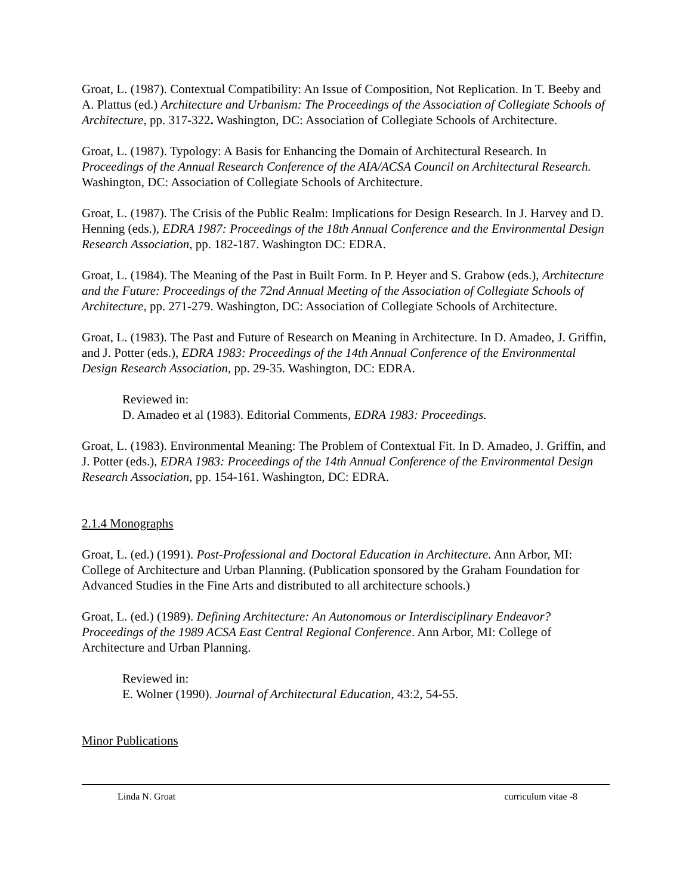Groat, L. (1987). Contextual Compatibility: An Issue of Composition, Not Replication. In T. Beeby and A. Plattus (ed.) Architecture and Urbanism: The Proceedings of the Association of Collegiate Schools of Architecture, pp. 317-322. Washington, DC: Association of Collegiate Schools of Architecture.
Groat, L. (1987). Typology: A Basis for Enhancing the Domain of Architectural Research. In Proceedings of the Annual Research Conference of the AIA/ACSA Council on Architectural Research. Washington, DC: Association of Collegiate Schools of Architecture.
Groat, L. (1987). The Crisis of the Public Realm: Implications for Design Research. In J. Harvey and D. Henning (eds.), EDRA 1987: Proceedings of the 18th Annual Conference and the Environmental Design Research Association, pp. 182-187. Washington DC: EDRA.
Groat, L. (1984). The Meaning of the Past in Built Form. In P. Heyer and S. Grabow (eds.), Architecture and the Future: Proceedings of the 72nd Annual Meeting of the Association of Collegiate Schools of Architecture, pp. 271-279. Washington, DC: Association of Collegiate Schools of Architecture.
Groat, L. (1983). The Past and Future of Research on Meaning in Architecture. In D. Amadeo, J. Griffin, and J. Potter (eds.), EDRA 1983: Proceedings of the 14th Annual Conference of the Environmental Design Research Association, pp. 29-35. Washington, DC: EDRA.
Reviewed in:
D. Amadeo et al (1983). Editorial Comments, EDRA 1983: Proceedings.
Groat, L. (1983). Environmental Meaning: The Problem of Contextual Fit. In D. Amadeo, J. Griffin, and J. Potter (eds.), EDRA 1983: Proceedings of the 14th Annual Conference of the Environmental Design Research Association, pp. 154-161. Washington, DC: EDRA.
2.1.4 Monographs
Groat, L. (ed.) (1991). Post-Professional and Doctoral Education in Architecture. Ann Arbor, MI: College of Architecture and Urban Planning. (Publication sponsored by the Graham Foundation for Advanced Studies in the Fine Arts and distributed to all architecture schools.)
Groat, L. (ed.) (1989). Defining Architecture: An Autonomous or Interdisciplinary Endeavor? Proceedings of the 1989 ACSA East Central Regional Conference. Ann Arbor, MI: College of Architecture and Urban Planning.
Reviewed in:
E. Wolner (1990). Journal of Architectural Education, 43:2, 54-55.
Minor Publications
Linda N. Groat curriculum vitae -8